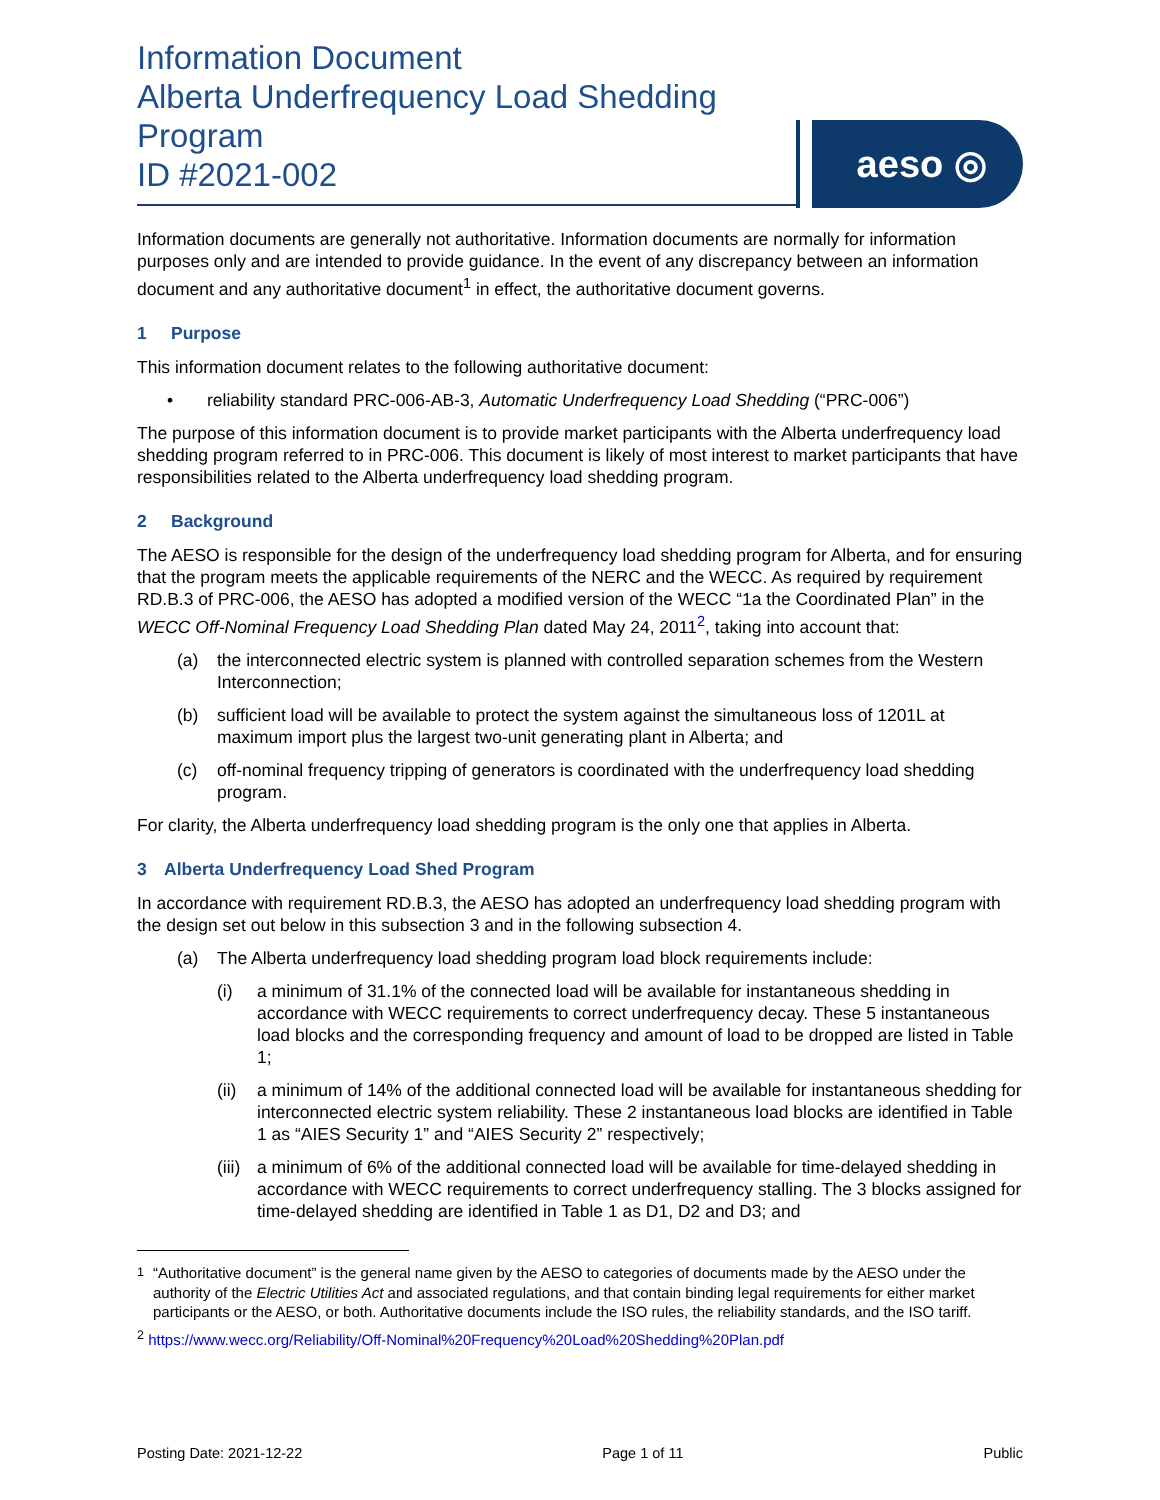Information Document
Alberta Underfrequency Load Shedding Program
ID #2021-002
aeso ◎
Information documents are generally not authoritative. Information documents are normally for information purposes only and are intended to provide guidance. In the event of any discrepancy between an information document and any authoritative document<sup>1</sup> in effect, the authoritative document governs.
1 Purpose
This information document relates to the following authoritative document:
• reliability standard PRC-006-AB-3, Automatic Underfrequency Load Shedding (“PRC-006”)
The purpose of this information document is to provide market participants with the Alberta underfrequency load shedding program referred to in PRC-006. This document is likely of most interest to market participants that have responsibilities related to the Alberta underfrequency load shedding program.
2 Background
The AESO is responsible for the design of the underfrequency load shedding program for Alberta, and for ensuring that the program meets the applicable requirements of the NERC and the WECC. As required by requirement RD.B.3 of PRC-006, the AESO has adopted a modified version of the WECC “1a the Coordinated Plan” in the WECC Off-Nominal Frequency Load Shedding Plan dated May 24, 2011<sup>2</sup>, taking into account that:
(a) the interconnected electric system is planned with controlled separation schemes from the Western Interconnection;
(b) sufficient load will be available to protect the system against the simultaneous loss of 1201L at maximum import plus the largest two-unit generating plant in Alberta; and
(c) off-nominal frequency tripping of generators is coordinated with the underfrequency load shedding program.
For clarity, the Alberta underfrequency load shedding program is the only one that applies in Alberta.
3 Alberta Underfrequency Load Shed Program
In accordance with requirement RD.B.3, the AESO has adopted an underfrequency load shedding program with the design set out below in this subsection 3 and in the following subsection 4.
(a) The Alberta underfrequency load shedding program load block requirements include:
(i) a minimum of 31.1% of the connected load will be available for instantaneous shedding in accordance with WECC requirements to correct underfrequency decay. These 5 instantaneous load blocks and the corresponding frequency and amount of load to be dropped are listed in Table 1;
(ii) a minimum of 14% of the additional connected load will be available for instantaneous shedding for interconnected electric system reliability. These 2 instantaneous load blocks are identified in Table 1 as “AIES Security 1” and “AIES Security 2” respectively;
(iii) a minimum of 6% of the additional connected load will be available for time-delayed shedding in accordance with WECC requirements to correct underfrequency stalling. The 3 blocks assigned for time-delayed shedding are identified in Table 1 as D1, D2 and D3; and
<sup>1</sup> “Authoritative document” is the general name given by the AESO to categories of documents made by the AESO under the authority of the Electric Utilities Act and associated regulations, and that contain binding legal requirements for either market participants or the AESO, or both. Authoritative documents include the ISO rules, the reliability standards, and the ISO tariff.
<sup>2</sup> https://www.wecc.org/Reliability/Off-Nominal%20Frequency%20Load%20Shedding%20Plan.pdf
Posting Date: 2021-12-22 Page 1 of 11 Public